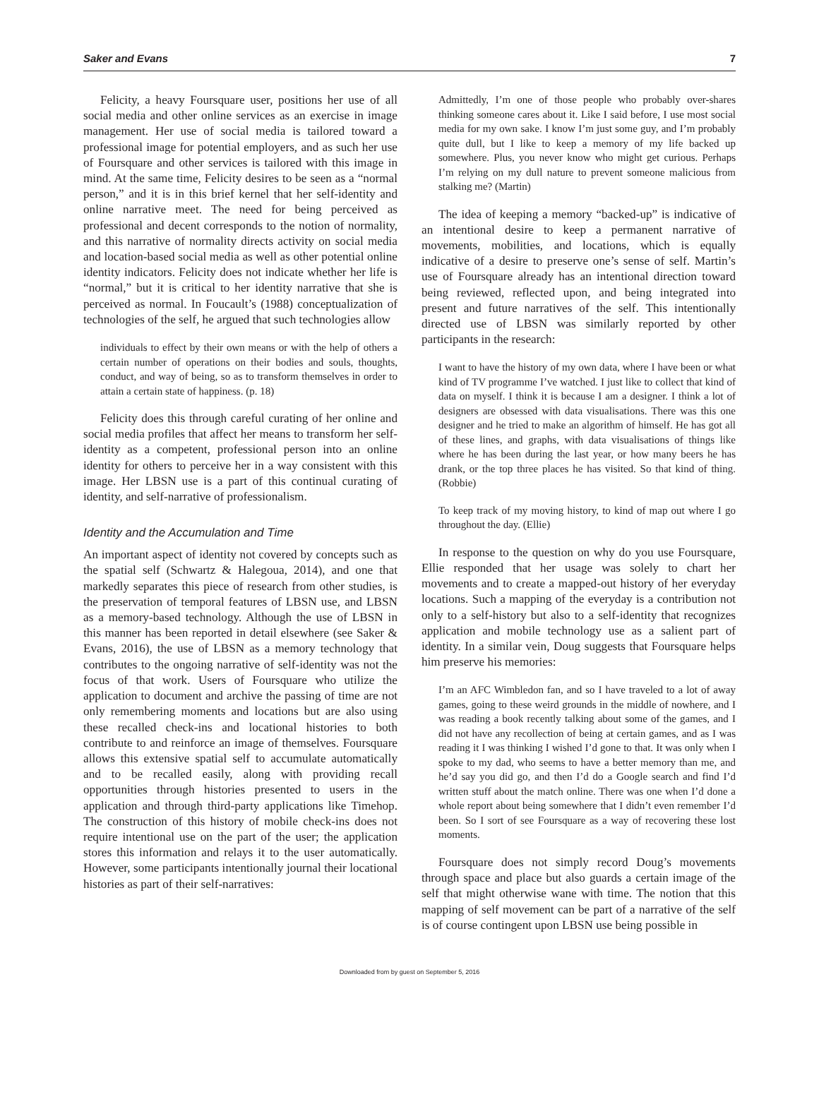Saker and Evans 7
Felicity, a heavy Foursquare user, positions her use of all social media and other online services as an exercise in image management. Her use of social media is tailored toward a professional image for potential employers, and as such her use of Foursquare and other services is tailored with this image in mind. At the same time, Felicity desires to be seen as a “normal person,” and it is in this brief kernel that her self-identity and online narrative meet. The need for being perceived as professional and decent corresponds to the notion of normality, and this narrative of normality directs activity on social media and location-based social media as well as other potential online identity indicators. Felicity does not indicate whether her life is “normal,” but it is critical to her identity narrative that she is perceived as normal. In Foucault’s (1988) conceptualization of technologies of the self, he argued that such technologies allow
individuals to effect by their own means or with the help of others a certain number of operations on their bodies and souls, thoughts, conduct, and way of being, so as to transform themselves in order to attain a certain state of happiness. (p. 18)
Felicity does this through careful curating of her online and social media profiles that affect her means to transform her self-identity as a competent, professional person into an online identity for others to perceive her in a way consistent with this image. Her LBSN use is a part of this continual curating of identity, and self-narrative of professionalism.
Identity and the Accumulation and Time
An important aspect of identity not covered by concepts such as the spatial self (Schwartz & Halegoua, 2014), and one that markedly separates this piece of research from other studies, is the preservation of temporal features of LBSN use, and LBSN as a memory-based technology. Although the use of LBSN in this manner has been reported in detail elsewhere (see Saker & Evans, 2016), the use of LBSN as a memory technology that contributes to the ongoing narrative of self-identity was not the focus of that work. Users of Foursquare who utilize the application to document and archive the passing of time are not only remembering moments and locations but are also using these recalled check-ins and locational histories to both contribute to and reinforce an image of themselves. Foursquare allows this extensive spatial self to accumulate automatically and to be recalled easily, along with providing recall opportunities through histories presented to users in the application and through third-party applications like Timehop. The construction of this history of mobile check-ins does not require intentional use on the part of the user; the application stores this information and relays it to the user automatically. However, some participants intentionally journal their locational histories as part of their self-narratives:
Admittedly, I’m one of those people who probably over-shares thinking someone cares about it. Like I said before, I use most social media for my own sake. I know I’m just some guy, and I’m probably quite dull, but I like to keep a memory of my life backed up somewhere. Plus, you never know who might get curious. Perhaps I’m relying on my dull nature to prevent someone malicious from stalking me? (Martin)
The idea of keeping a memory “backed-up” is indicative of an intentional desire to keep a permanent narrative of movements, mobilities, and locations, which is equally indicative of a desire to preserve one’s sense of self. Martin’s use of Foursquare already has an intentional direction toward being reviewed, reflected upon, and being integrated into present and future narratives of the self. This intentionally directed use of LBSN was similarly reported by other participants in the research:
I want to have the history of my own data, where I have been or what kind of TV programme I’ve watched. I just like to collect that kind of data on myself. I think it is because I am a designer. I think a lot of designers are obsessed with data visualisations. There was this one designer and he tried to make an algorithm of himself. He has got all of these lines, and graphs, with data visualisations of things like where he has been during the last year, or how many beers he has drank, or the top three places he has visited. So that kind of thing. (Robbie)
To keep track of my moving history, to kind of map out where I go throughout the day. (Ellie)
In response to the question on why do you use Foursquare, Ellie responded that her usage was solely to chart her movements and to create a mapped-out history of her everyday locations. Such a mapping of the everyday is a contribution not only to a self-history but also to a self-identity that recognizes application and mobile technology use as a salient part of identity. In a similar vein, Doug suggests that Foursquare helps him preserve his memories:
I’m an AFC Wimbledon fan, and so I have traveled to a lot of away games, going to these weird grounds in the middle of nowhere, and I was reading a book recently talking about some of the games, and I did not have any recollection of being at certain games, and as I was reading it I was thinking I wished I’d gone to that. It was only when I spoke to my dad, who seems to have a better memory than me, and he’d say you did go, and then I’d do a Google search and find I’d written stuff about the match online. There was one when I’d done a whole report about being somewhere that I didn’t even remember I’d been. So I sort of see Foursquare as a way of recovering these lost moments.
Foursquare does not simply record Doug’s movements through space and place but also guards a certain image of the self that might otherwise wane with time. The notion that this mapping of self movement can be part of a narrative of the self is of course contingent upon LBSN use being possible in
Downloaded from by guest on September 5, 2016